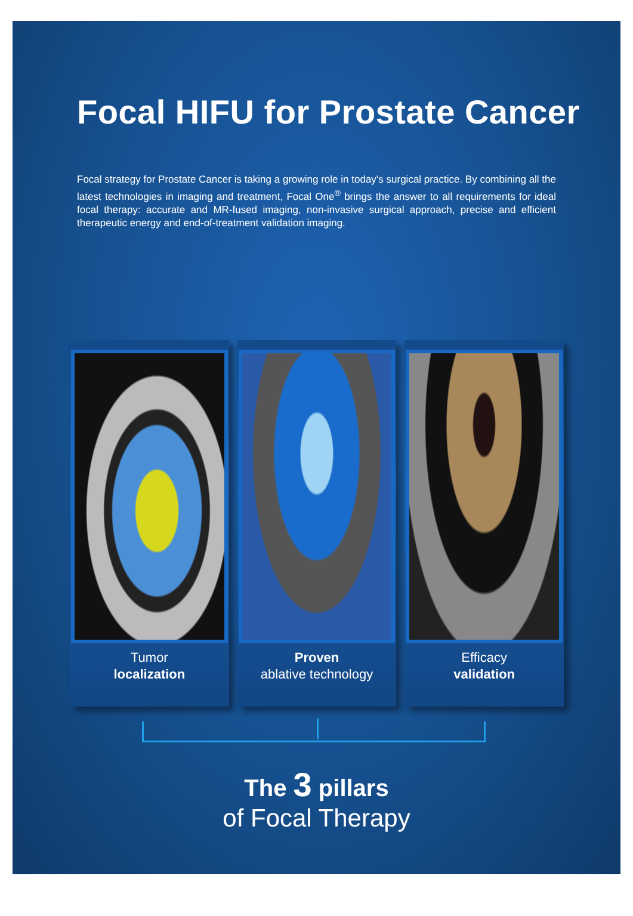Focal HIFU for Prostate Cancer
Focal strategy for Prostate Cancer is taking a growing role in today’s surgical practice. By combining all the latest technologies in imaging and treatment, Focal One<sup>®</sup> brings the answer to all requirements for ideal focal therapy: accurate and MR-fused imaging, non-invasive surgical approach, precise and efficient therapeutic energy and end-of-treatment validation imaging.
Tumor
localization
Proven
ablative technology
Efficacy
validation
The 3 pillars
of Focal Therapy